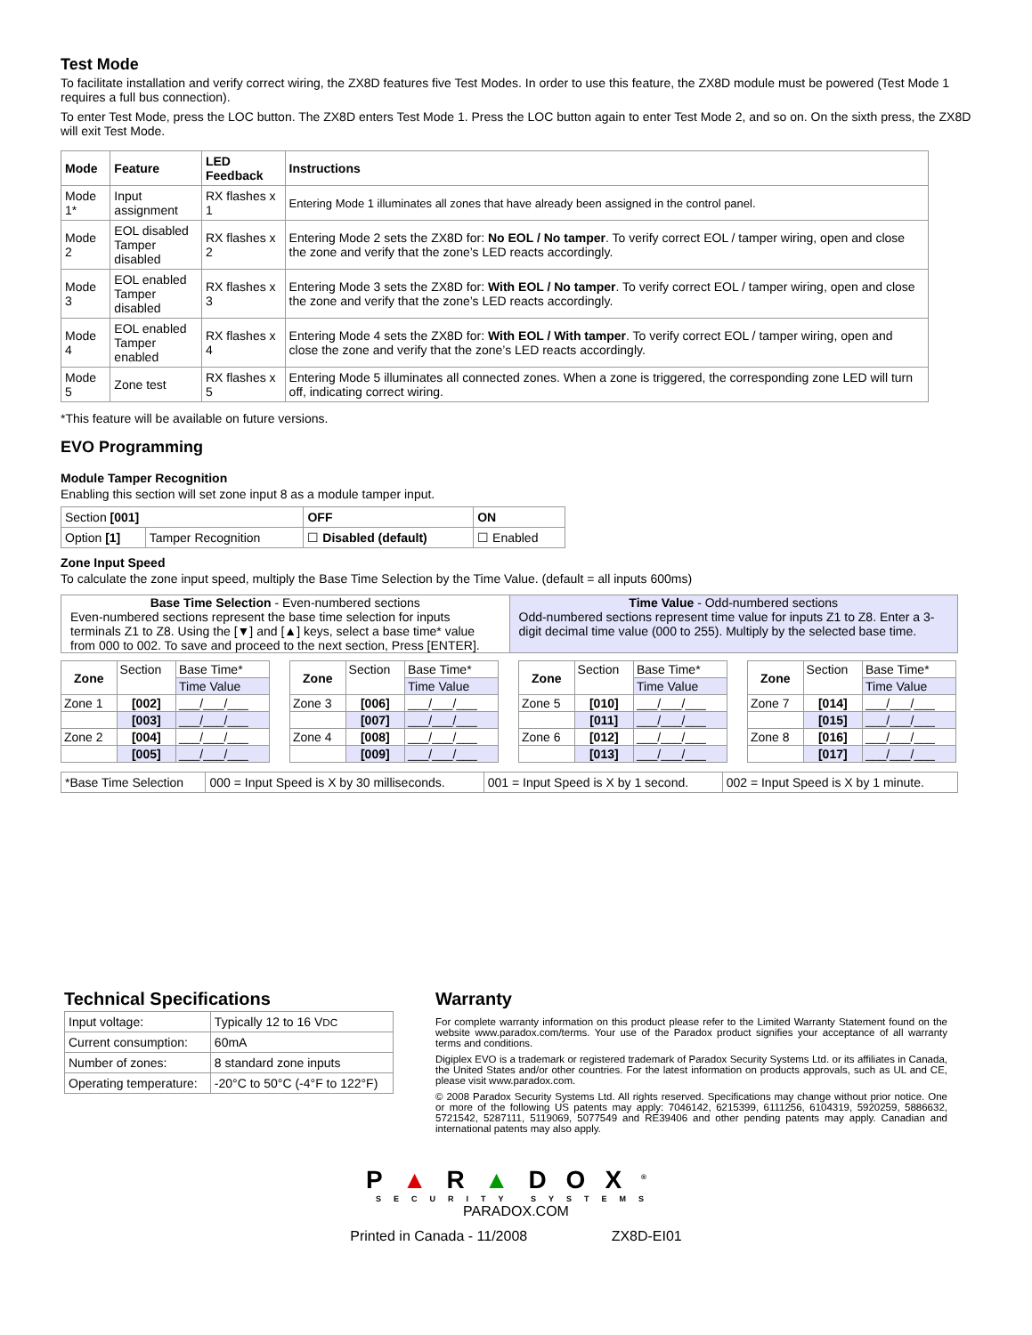Test Mode
To facilitate installation and verify correct wiring, the ZX8D features five Test Modes. In order to use this feature, the ZX8D module must be powered (Test Mode 1 requires a full bus connection).
To enter Test Mode, press the LOC button. The ZX8D enters Test Mode 1. Press the LOC button again to enter Test Mode 2, and so on. On the sixth press, the ZX8D will exit Test Mode.
| Mode | Feature | LED Feedback | Instructions |
| --- | --- | --- | --- |
| Mode 1* | Input assignment | RX flashes x 1 | Entering Mode 1 illuminates all zones that have already been assigned in the control panel. |
| Mode 2 | EOL disabled Tamper disabled | RX flashes x 2 | Entering Mode 2 sets the ZX8D for: No EOL / No tamper . To verify correct EOL / tamper wiring, open and close the zone and verify that the zone’s LED reacts accordingly. |
| Mode 3 | EOL enabled Tamper disabled | RX flashes x 3 | Entering Mode 3 sets the ZX8D for: With EOL / No tamper . To verify correct EOL / tamper wiring, open and close the zone and verify that the zone’s LED reacts accordingly. |
| Mode 4 | EOL enabled Tamper enabled | RX flashes x 4 | Entering Mode 4 sets the ZX8D for: With EOL / With tamper . To verify correct EOL / tamper wiring, open and close the zone and verify that the zone’s LED reacts accordingly. |
| Mode 5 | Zone test | RX flashes x 5 | Entering Mode 5 illuminates all connected zones. When a zone is triggered, the corresponding zone LED will turn off, indicating correct wiring. |
*This feature will be available on future versions.
EVO Programming
Module Tamper Recognition
Enabling this section will set zone input 8 as a module tamper input.
| Section [001] | | OFF | ON |
| Option [1] | Tamper Recognition | ☐ Disabled (default) | ☐ Enabled |
Zone Input Speed
To calculate the zone input speed, multiply the Base Time Selection by the Time Value. (default = all inputs 600ms)
| Base Time Selection - Even-numbered sections Even-numbered sections represent the base time selection for inputs terminals Z1 to Z8. Using the [▼] and [▲] keys, select a base time* value from 000 to 002. To save and proceed to the next section, Press [ENTER]. | Time Value - Odd-numbered sections Odd-numbered sections represent time value for inputs Z1 to Z8. Enter a 3-digit decimal time value (000 to 255). Multiply by the selected base time. |
| Zone | Section | Base Time* |
| | | Time Value |
| Zone 1 | [002] | ___/___/___ |
| | [003] | ___/___/___ |
| Zone 2 | [004] | ___/___/___ |
| | [005] | ___/___/___ |
| Zone | Section | Base Time* |
| | | Time Value |
| Zone 3 | [006] | ___/___/___ |
| | [007] | ___/___/___ |
| Zone 4 | [008] | ___/___/___ |
| | [009] | ___/___/___ |
| Zone | Section | Base Time* |
| | | Time Value |
| Zone 5 | [010] | ___/___/___ |
| | [011] | ___/___/___ |
| Zone 6 | [012] | ___/___/___ |
| | [013] | ___/___/___ |
| Zone | Section | Base Time* |
| | | Time Value |
| Zone 7 | [014] | ___/___/___ |
| | [015] | ___/___/___ |
| Zone 8 | [016] | ___/___/___ |
| | [017] | ___/___/___ |
| *Base Time Selection | 000 = Input Speed is X by 30 milliseconds. | 001 = Input Speed is X by 1 second. | 002 = Input Speed is X by 1 minute. |
Technical Specifications
| Input voltage: | Typically 12 to 16 V DC |
| Current consumption: | 60mA |
| Number of zones: | 8 standard zone inputs |
| Operating temperature: | -20°C to 50°C (-4°F to 122°F) |
Warranty
For complete warranty information on this product please refer to the Limited Warranty Statement found on the website www.paradox.com/terms. Your use of the Paradox product signifies your acceptance of all warranty terms and conditions.
Digiplex EVO is a trademark or registered trademark of Paradox Security Systems Ltd. or its affiliates in Canada, the United States and/or other countries. For the latest information on products approvals, such as UL and CE, please visit www.paradox.com.
© 2008 Paradox Security Systems Ltd. All rights reserved. Specifications may change without prior notice. One or more of the following US patents may apply: 7046142, 6215399, 6111256, 6104319, 5920259, 5886632, 5721542, 5287111, 5119069, 5077549 and RE39406 and other pending patents may apply. Canadian and international patents may also apply.
P▲R▲DOX<sup>®</sup>
SECURITY SYSTEMS
PARADOX.COM
Printed in Canada - 11/2008 ZX8D-EI01